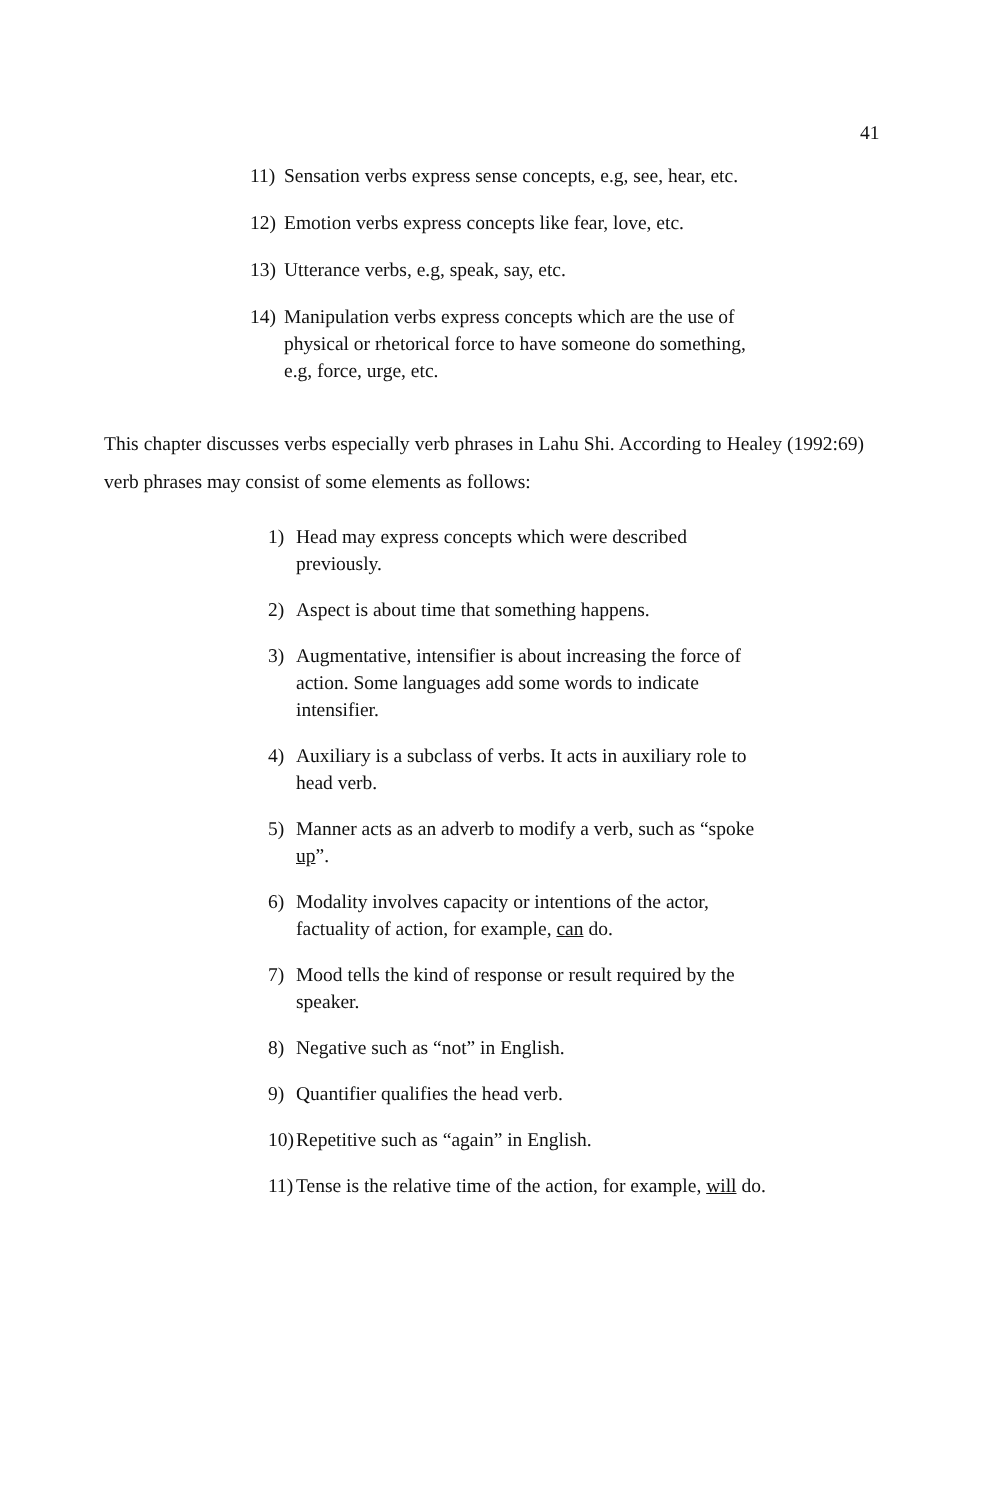41
11) Sensation verbs express sense concepts, e.g, see, hear, etc.
12) Emotion verbs express concepts like fear, love, etc.
13) Utterance verbs, e.g, speak, say, etc.
14) Manipulation verbs express concepts which are the use of physical or rhetorical force to have someone do something, e.g, force, urge, etc.
This chapter discusses verbs especially verb phrases in Lahu Shi. According to Healey (1992:69) verb phrases may consist of some elements as follows:
1) Head may express concepts which were described previously.
2) Aspect is about time that something happens.
3) Augmentative, intensifier is about increasing the force of action. Some languages add some words to indicate intensifier.
4) Auxiliary is a subclass of verbs. It acts in auxiliary role to head verb.
5) Manner acts as an adverb to modify a verb, such as “spoke up”.
6) Modality involves capacity or intentions of the actor, factuality of action, for example, can do.
7) Mood tells the kind of response or result required by the speaker.
8) Negative such as “not” in English.
9) Quantifier qualifies the head verb.
10) Repetitive such as “again” in English.
11) Tense is the relative time of the action, for example, will do.